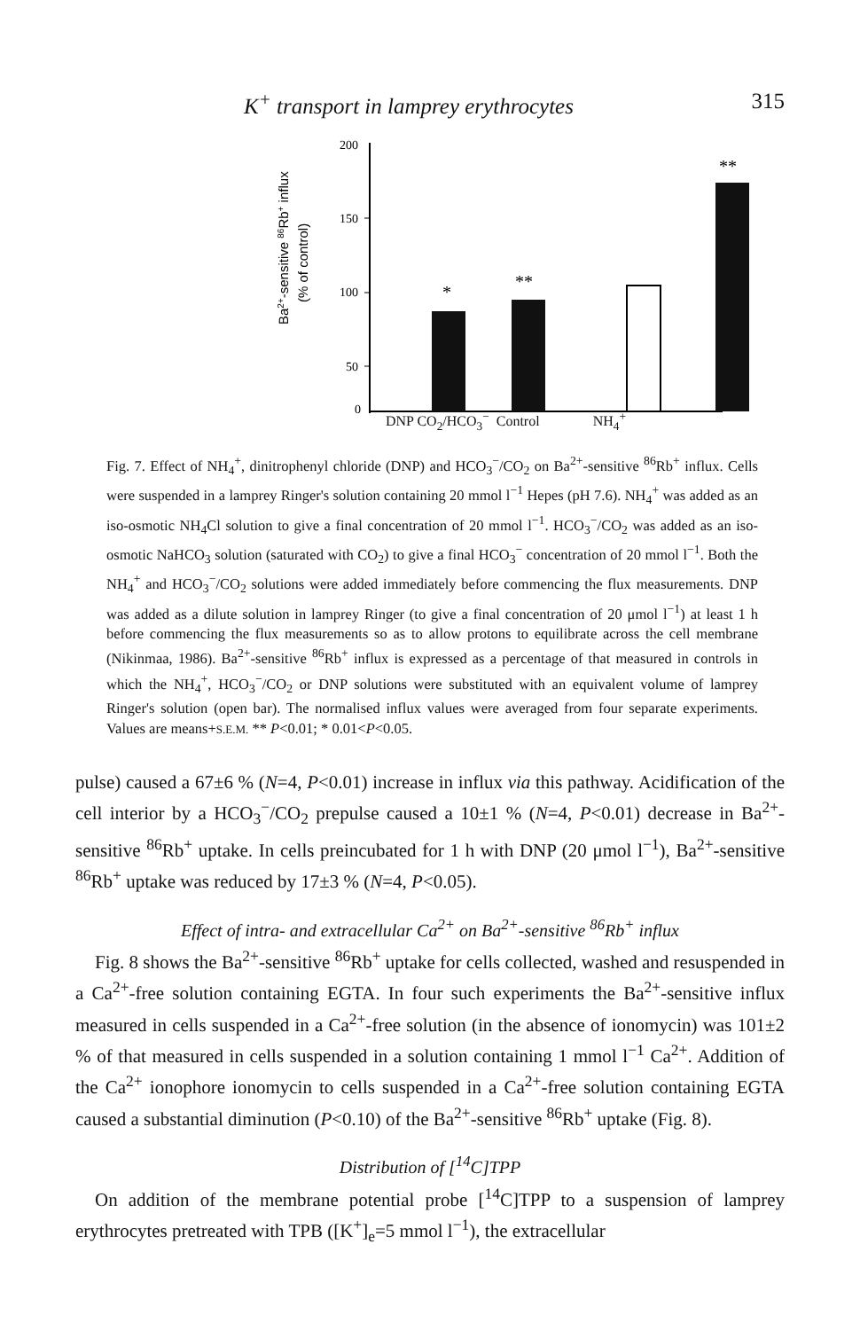K<sup>+</sup> transport in lamprey erythrocytes 315
Ba2+-sensitive 86Rb+ influx
(% of control)
200
150
100
50
0
*
**
**
DNP CO<sub>2</sub>/HCO<sub>3</sub><sup>−</sup> Control NH<sub>4</sub><sup>+</sup>
Fig. 7. Effect of NH<sub>4</sub><sup>+</sup>, dinitrophenyl chloride (DNP) and HCO<sub>3</sub><sup>−</sup>/CO<sub>2</sub> on Ba<sup>2+</sup>-sensitive <sup>86</sup>Rb<sup>+</sup> influx. Cells were suspended in a lamprey Ringer's solution containing 20 mmol l<sup>−1</sup> Hepes (pH 7.6). NH<sub>4</sub><sup>+</sup> was added as an iso-osmotic NH<sub>4</sub>Cl solution to give a final concentration of 20 mmol l<sup>−1</sup>. HCO<sub>3</sub><sup>−</sup>/CO<sub>2</sub> was added as an iso-osmotic NaHCO<sub>3</sub> solution (saturated with CO<sub>2</sub>) to give a final HCO<sub>3</sub><sup>−</sup> concentration of 20 mmol l<sup>−1</sup>. Both the NH<sub>4</sub><sup>+</sup> and HCO<sub>3</sub><sup>−</sup>/CO<sub>2</sub> solutions were added immediately before commencing the flux measurements. DNP was added as a dilute solution in lamprey Ringer (to give a final concentration of 20 μmol l<sup>−1</sup>) at least 1 h before commencing the flux measurements so as to allow protons to equilibrate across the cell membrane (Nikinmaa, 1986). Ba<sup>2+</sup>-sensitive <sup>86</sup>Rb<sup>+</sup> influx is expressed as a percentage of that measured in controls in which the NH<sub>4</sub><sup>+</sup>, HCO<sub>3</sub><sup>−</sup>/CO<sub>2</sub> or DNP solutions were substituted with an equivalent volume of lamprey Ringer's solution (open bar). The normalised influx values were averaged from four separate experiments. Values are means+S.E.M. ** P<0.01; * 0.01<P<0.05.
pulse) caused a 67±6 % (N=4, P<0.01) increase in influx via this pathway. Acidification of the cell interior by a HCO<sub>3</sub><sup>−</sup>/CO<sub>2</sub> prepulse caused a 10±1 % (N=4, P<0.01) decrease in Ba<sup>2+</sup>-sensitive <sup>86</sup>Rb<sup>+</sup> uptake. In cells preincubated for 1 h with DNP (20 μmol l<sup>−1</sup>), Ba<sup>2+</sup>-sensitive <sup>86</sup>Rb<sup>+</sup> uptake was reduced by 17±3 % (N=4, P<0.05).
Effect of intra- and extracellular Ca<sup>2+</sup> on Ba<sup>2+</sup>-sensitive <sup>86</sup>Rb<sup>+</sup> influx
Fig. 8 shows the Ba<sup>2+</sup>-sensitive <sup>86</sup>Rb<sup>+</sup> uptake for cells collected, washed and resuspended in a Ca<sup>2+</sup>-free solution containing EGTA. In four such experiments the Ba<sup>2+</sup>-sensitive influx measured in cells suspended in a Ca<sup>2+</sup>-free solution (in the absence of ionomycin) was 101±2 % of that measured in cells suspended in a solution containing 1 mmol l<sup>−1</sup> Ca<sup>2+</sup>. Addition of the Ca<sup>2+</sup> ionophore ionomycin to cells suspended in a Ca<sup>2+</sup>-free solution containing EGTA caused a substantial diminution (P<0.10) of the Ba<sup>2+</sup>-sensitive <sup>86</sup>Rb<sup>+</sup> uptake (Fig. 8).
Distribution of [<sup>14</sup>C]TPP
On addition of the membrane potential probe [<sup>14</sup>C]TPP to a suspension of lamprey erythrocytes pretreated with TPB ([K<sup>+</sup>]<sub>e</sub>=5 mmol l<sup>−1</sup>), the extracellular